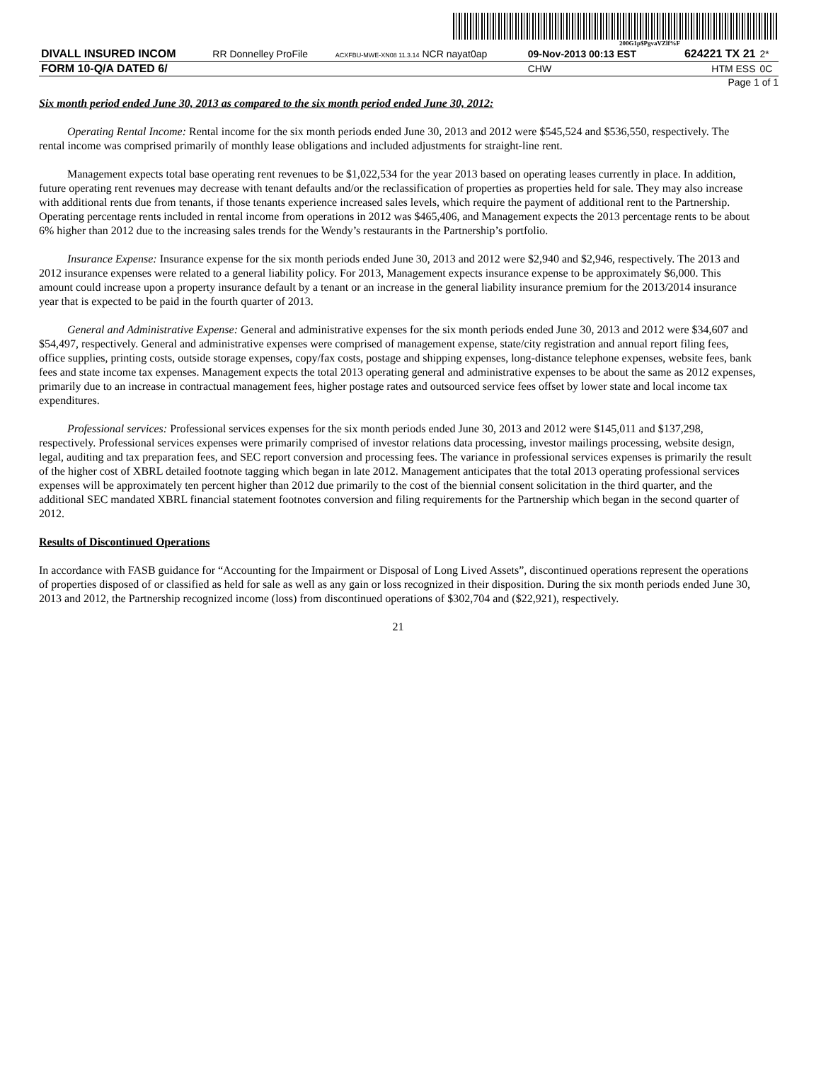200G1p$PgvaVZlf%F
| DIVALL INSURED INCOM | RR Donnelley ProFile | ACXFBU-MWE-XN08 11.3.14 NCR nayat0ap | 09-Nov-2013 00:13 EST | 624221 TX 21 | 2* |
| FORM 10-Q/A DATED 6/ | | | CHW | HTM ESS | 0C |
Page 1 of 1
Six month period ended June 30, 2013 as compared to the six month period ended June 30, 2012:
Operating Rental Income: Rental income for the six month periods ended June 30, 2013 and 2012 were $545,524 and $536,550, respectively. The rental income was comprised primarily of monthly lease obligations and included adjustments for straight-line rent.
Management expects total base operating rent revenues to be $1,022,534 for the year 2013 based on operating leases currently in place. In addition, future operating rent revenues may decrease with tenant defaults and/or the reclassification of properties as properties held for sale. They may also increase with additional rents due from tenants, if those tenants experience increased sales levels, which require the payment of additional rent to the Partnership. Operating percentage rents included in rental income from operations in 2012 was $465,406, and Management expects the 2013 percentage rents to be about 6% higher than 2012 due to the increasing sales trends for the Wendy’s restaurants in the Partnership’s portfolio.
Insurance Expense: Insurance expense for the six month periods ended June 30, 2013 and 2012 were $2,940 and $2,946, respectively. The 2013 and 2012 insurance expenses were related to a general liability policy. For 2013, Management expects insurance expense to be approximately $6,000. This amount could increase upon a property insurance default by a tenant or an increase in the general liability insurance premium for the 2013/2014 insurance year that is expected to be paid in the fourth quarter of 2013.
General and Administrative Expense: General and administrative expenses for the six month periods ended June 30, 2013 and 2012 were $34,607 and $54,497, respectively. General and administrative expenses were comprised of management expense, state/city registration and annual report filing fees, office supplies, printing costs, outside storage expenses, copy/fax costs, postage and shipping expenses, long-distance telephone expenses, website fees, bank fees and state income tax expenses. Management expects the total 2013 operating general and administrative expenses to be about the same as 2012 expenses, primarily due to an increase in contractual management fees, higher postage rates and outsourced service fees offset by lower state and local income tax expenditures.
Professional services: Professional services expenses for the six month periods ended June 30, 2013 and 2012 were $145,011 and $137,298, respectively. Professional services expenses were primarily comprised of investor relations data processing, investor mailings processing, website design, legal, auditing and tax preparation fees, and SEC report conversion and processing fees. The variance in professional services expenses is primarily the result of the higher cost of XBRL detailed footnote tagging which began in late 2012. Management anticipates that the total 2013 operating professional services expenses will be approximately ten percent higher than 2012 due primarily to the cost of the biennial consent solicitation in the third quarter, and the additional SEC mandated XBRL financial statement footnotes conversion and filing requirements for the Partnership which began in the second quarter of 2012.
Results of Discontinued Operations
In accordance with FASB guidance for “Accounting for the Impairment or Disposal of Long Lived Assets”, discontinued operations represent the operations of properties disposed of or classified as held for sale as well as any gain or loss recognized in their disposition. During the six month periods ended June 30, 2013 and 2012, the Partnership recognized income (loss) from discontinued operations of $302,704 and ($22,921), respectively.
21